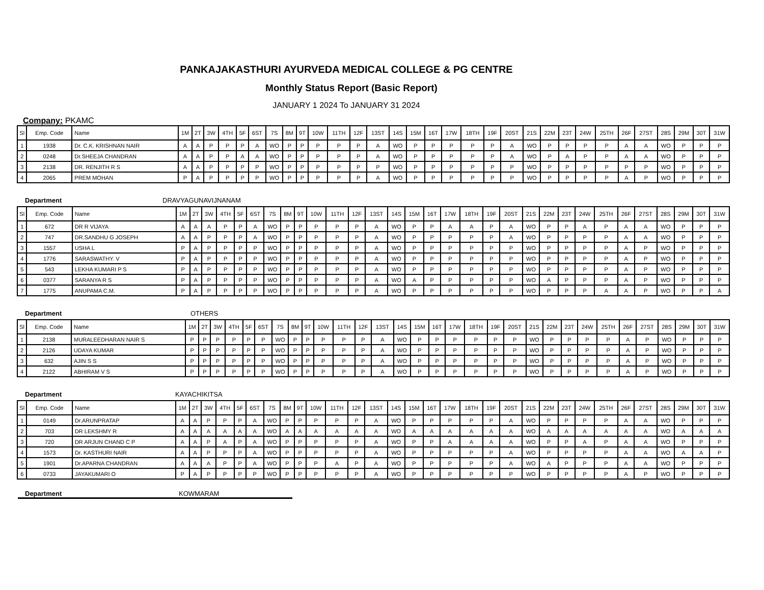PANKAJAKASTHURI AYURVEDA MEDICAL COLLEGE & PG CENTRE
Monthly Status Report (Basic Report)
JANUARY 1 2024 To JANUARY 31 2024
Company: PKAMC
| Sl | Emp. Code | Name | 1M | 2T | 3W | 4TH | 5F | 6ST | 7S | 8M | 9T | 10W | 11TH | 12F | 13ST | 14S | 15M | 16T | 17W | 18TH | 19F | 20ST | 21S | 22M | 23T | 24W | 25TH | 26F | 27ST | 28S | 29M | 30T | 31W |
| --- | --- | --- | --- | --- | --- | --- | --- | --- | --- | --- | --- | --- | --- | --- | --- | --- | --- | --- | --- | --- | --- | --- | --- | --- | --- | --- | --- | --- | --- | --- | --- | --- | --- |
| 1 | 1938 | Dr. C.K. KRISHNAN NAIR | A | A | P | P | P | A | WO | P | P | P | P | P | A | WO | P | P | P | P | P | A | WO | P | P | P | P | A | A | WO | P | P | P |
| 2 | 0248 | Dr.SHEEJA CHANDRAN | A | A | P | P | A | A | WO | P | P | P | P | P | A | WO | P | P | P | P | P | A | WO | P | A | P | P | A | A | WO | P | P | P |
| 3 | 2138 | DR. RENJITH R S | A | A | P | P | P | P | WO | P | P | P | P | P | P | WO | P | P | P | P | P | P | WO | P | P | P | P | P | P | WO | P | P | P |
| 4 | 2065 | PREM MOHAN | P | A | P | P | P | P | WO | P | P | P | P | P | A | WO | P | P | P | P | P | P | WO | P | P | P | P | A | P | WO | P | P | P |
Department DRAVYAGUNAVIJNANAM
| Sl | Emp. Code | Name | 1M | 2T | 3W | 4TH | 5F | 6ST | 7S | 8M | 9T | 10W | 11TH | 12F | 13ST | 14S | 15M | 16T | 17W | 18TH | 19F | 20ST | 21S | 22M | 23T | 24W | 25TH | 26F | 27ST | 28S | 29M | 30T | 31W |
| --- | --- | --- | --- | --- | --- | --- | --- | --- | --- | --- | --- | --- | --- | --- | --- | --- | --- | --- | --- | --- | --- | --- | --- | --- | --- | --- | --- | --- | --- | --- | --- | --- | --- |
| 1 | 672 | DR R VIJAYA | A | A | A | P | P | A | WO | P | P | P | P | P | A | WO | P | P | A | A | P | A | WO | P | P | A | P | A | A | WO | P | P | P |
| 2 | 747 | DR.SANDHU G JOSEPH | A | A | P | P | P | A | WO | P | P | P | P | P | A | WO | P | P | P | P | P | A | WO | P | P | P | P | A | A | WO | P | P | P |
| 3 | 1557 | USHA L | P | A | P | P | P | P | WO | P | P | P | P | P | A | WO | P | P | P | P | P | P | WO | P | P | P | P | A | P | WO | P | P | P |
| 4 | 1776 | SARASWATHY. V | P | A | P | P | P | P | WO | P | P | P | P | P | A | WO | P | P | P | P | P | P | WO | P | P | P | P | A | P | WO | P | P | P |
| 5 | 543 | LEKHA KUMARI P S | P | A | P | P | P | P | WO | P | P | P | P | P | A | WO | P | P | P | P | P | P | WO | P | P | P | P | A | P | WO | P | P | P |
| 6 | 0377 | SARANYA R S | P | A | P | P | P | P | WO | P | P | P | P | P | A | WO | A | P | P | P | P | P | WO | A | P | P | P | A | P | WO | P | P | P |
| 7 | 1775 | ANUPAMA C.M. | P | A | P | P | P | P | WO | P | P | P | P | P | A | WO | P | P | P | P | P | P | WO | P | P | P | A | A | P | WO | P | P | A |
Department OTHERS
| Sl | Emp. Code | Name | 1M | 2T | 3W | 4TH | 5F | 6ST | 7S | 8M | 9T | 10W | 11TH | 12F | 13ST | 14S | 15M | 16T | 17W | 18TH | 19F | 20ST | 21S | 22M | 23T | 24W | 25TH | 26F | 27ST | 28S | 29M | 30T | 31W |
| --- | --- | --- | --- | --- | --- | --- | --- | --- | --- | --- | --- | --- | --- | --- | --- | --- | --- | --- | --- | --- | --- | --- | --- | --- | --- | --- | --- | --- | --- | --- | --- | --- | --- |
| 1 | 2138 | MURALEEDHARAN NAIR S | P | P | P | P | P | P | WO | P | P | P | P | P | A | WO | P | P | P | P | P | P | WO | P | P | P | P | A | P | WO | P | P | P |
| 2 | 2126 | UDAYA KUMAR | P | P | P | P | P | P | WO | P | P | P | P | P | A | WO | P | P | P | P | P | P | WO | P | P | P | P | A | P | WO | P | P | P |
| 3 | 632 | AJIN S S | P | P | P | P | P | P | WO | P | P | P | P | P | A | WO | P | P | P | P | P | P | WO | P | P | P | P | A | P | WO | P | P | P |
| 4 | 2122 | ABHIRAM V S | P | P | P | P | P | P | WO | P | P | P | P | P | A | WO | P | P | P | P | P | P | WO | P | P | P | P | A | P | WO | P | P | P |
Department KAYACHIKITSA
| Sl | Emp. Code | Name | 1M | 2T | 3W | 4TH | 5F | 6ST | 7S | 8M | 9T | 10W | 11TH | 12F | 13ST | 14S | 15M | 16T | 17W | 18TH | 19F | 20ST | 21S | 22M | 23T | 24W | 25TH | 26F | 27ST | 28S | 29M | 30T | 31W |
| --- | --- | --- | --- | --- | --- | --- | --- | --- | --- | --- | --- | --- | --- | --- | --- | --- | --- | --- | --- | --- | --- | --- | --- | --- | --- | --- | --- | --- | --- | --- | --- | --- | --- |
| 1 | 0149 | Dr.ARUNPRATAP | A | A | P | P | P | A | WO | P | P | P | P | P | A | WO | P | P | P | P | P | A | WO | P | P | P | P | A | A | WO | P | P | P |
| 2 | 703 | DR LEKSHMY R | A | A | A | A | A | A | WO | A | A | A | A | A | A | WO | A | A | A | A | A | A | WO | A | A | A | A | A | A | WO | A | A | A |
| 3 | 720 | DR ARJUN CHAND C P | A | A | P | A | P | A | WO | P | P | P | P | P | A | WO | P | P | A | A | A | A | WO | P | P | A | P | A | A | WO | P | P | P |
| 4 | 1573 | Dr. KASTHURI NAIR | A | A | P | P | P | A | WO | P | P | P | P | P | A | WO | P | P | P | P | P | A | WO | P | P | P | P | A | A | WO | A | A | P |
| 5 | 1901 | Dr.APARNA CHANDRAN | A | A | A | P | P | A | WO | P | P | P | A | P | A | WO | P | P | P | P | P | A | WO | A | P | P | P | A | A | WO | P | P | P |
| 6 | 0733 | JAYAKUMARI O | P | A | P | P | P | P | WO | P | P | P | P | P | A | WO | P | P | P | P | P | P | WO | P | P | P | P | A | P | WO | P | P | P |
Department KOWMARAM